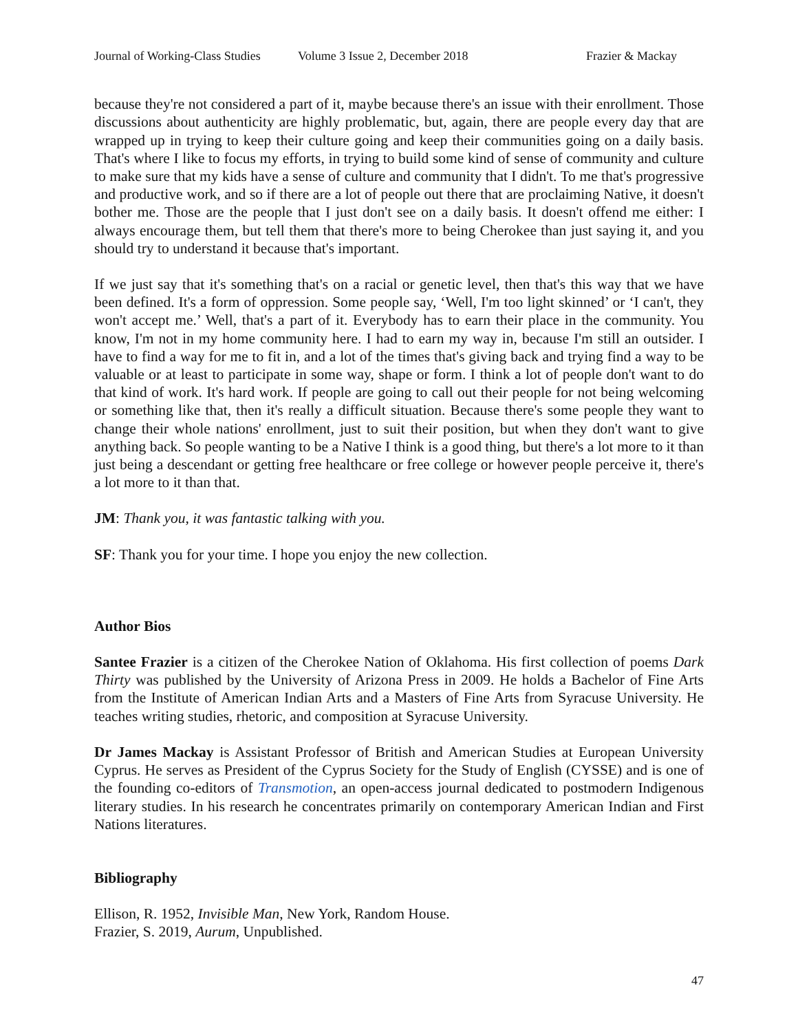Journal of Working-Class Studies Volume 3 Issue 2, December 2018 Frazier & Mackay
because they're not considered a part of it, maybe because there's an issue with their enrollment. Those discussions about authenticity are highly problematic, but, again, there are people every day that are wrapped up in trying to keep their culture going and keep their communities going on a daily basis. That's where I like to focus my efforts, in trying to build some kind of sense of community and culture to make sure that my kids have a sense of culture and community that I didn't. To me that's progressive and productive work, and so if there are a lot of people out there that are proclaiming Native, it doesn't bother me. Those are the people that I just don't see on a daily basis. It doesn't offend me either: I always encourage them, but tell them that there's more to being Cherokee than just saying it, and you should try to understand it because that's important.
If we just say that it's something that's on a racial or genetic level, then that's this way that we have been defined. It's a form of oppression. Some people say, ‘Well, I'm too light skinned’ or ‘I can't, they won't accept me.’ Well, that's a part of it. Everybody has to earn their place in the community. You know, I'm not in my home community here. I had to earn my way in, because I'm still an outsider. I have to find a way for me to fit in, and a lot of the times that's giving back and trying find a way to be valuable or at least to participate in some way, shape or form. I think a lot of people don't want to do that kind of work. It's hard work. If people are going to call out their people for not being welcoming or something like that, then it's really a difficult situation. Because there's some people they want to change their whole nations' enrollment, just to suit their position, but when they don't want to give anything back. So people wanting to be a Native I think is a good thing, but there's a lot more to it than just being a descendant or getting free healthcare or free college or however people perceive it, there's a lot more to it than that.
JM: Thank you, it was fantastic talking with you.
SF: Thank you for your time. I hope you enjoy the new collection.
Author Bios
Santee Frazier is a citizen of the Cherokee Nation of Oklahoma. His first collection of poems Dark Thirty was published by the University of Arizona Press in 2009. He holds a Bachelor of Fine Arts from the Institute of American Indian Arts and a Masters of Fine Arts from Syracuse University. He teaches writing studies, rhetoric, and composition at Syracuse University.
Dr James Mackay is Assistant Professor of British and American Studies at European University Cyprus. He serves as President of the Cyprus Society for the Study of English (CYSSE) and is one of the founding co-editors of Transmotion, an open-access journal dedicated to postmodern Indigenous literary studies. In his research he concentrates primarily on contemporary American Indian and First Nations literatures.
Bibliography
Ellison, R. 1952, Invisible Man, New York, Random House.
Frazier, S. 2019, Aurum, Unpublished.
47